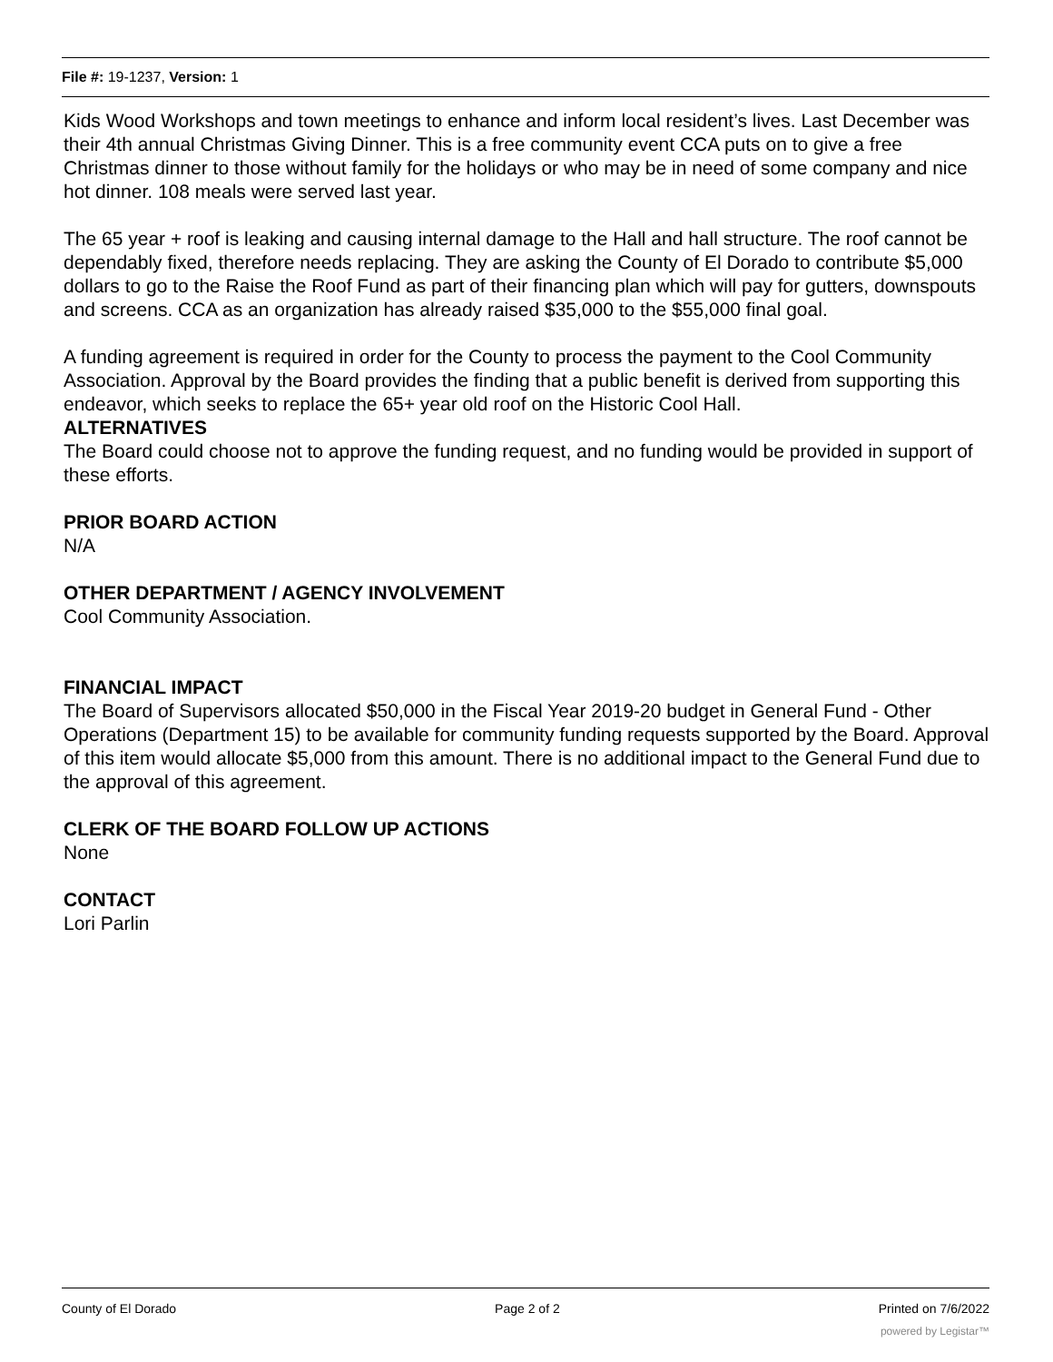File #: 19-1237, Version: 1
Kids Wood Workshops and town meetings to enhance and inform local resident’s lives. Last December was their 4th annual Christmas Giving Dinner. This is a free community event CCA puts on to give a free Christmas dinner to those without family for the holidays or who may be in need of some company and nice hot dinner. 108 meals were served last year.
The 65 year + roof is leaking and causing internal damage to the Hall and hall structure. The roof cannot be dependably fixed, therefore needs replacing. They are asking the County of El Dorado to contribute $5,000 dollars to go to the Raise the Roof Fund as part of their financing plan which will pay for gutters, downspouts and screens. CCA as an organization has already raised $35,000 to the $55,000 final goal.
A funding agreement is required in order for the County to process the payment to the Cool Community Association. Approval by the Board provides the finding that a public benefit is derived from supporting this endeavor, which seeks to replace the 65+ year old roof on the Historic Cool Hall.
ALTERNATIVES
The Board could choose not to approve the funding request, and no funding would be provided in support of these efforts.
PRIOR BOARD ACTION
N/A
OTHER DEPARTMENT / AGENCY INVOLVEMENT
Cool Community Association.
FINANCIAL IMPACT
The Board of Supervisors allocated $50,000 in the Fiscal Year 2019-20 budget in General Fund - Other Operations (Department 15) to be available for community funding requests supported by the Board. Approval of this item would allocate $5,000 from this amount. There is no additional impact to the General Fund due to the approval of this agreement.
CLERK OF THE BOARD FOLLOW UP ACTIONS
None
CONTACT
Lori Parlin
County of El Dorado Page 2 of 2 Printed on 7/6/2022
powered by Legistar™